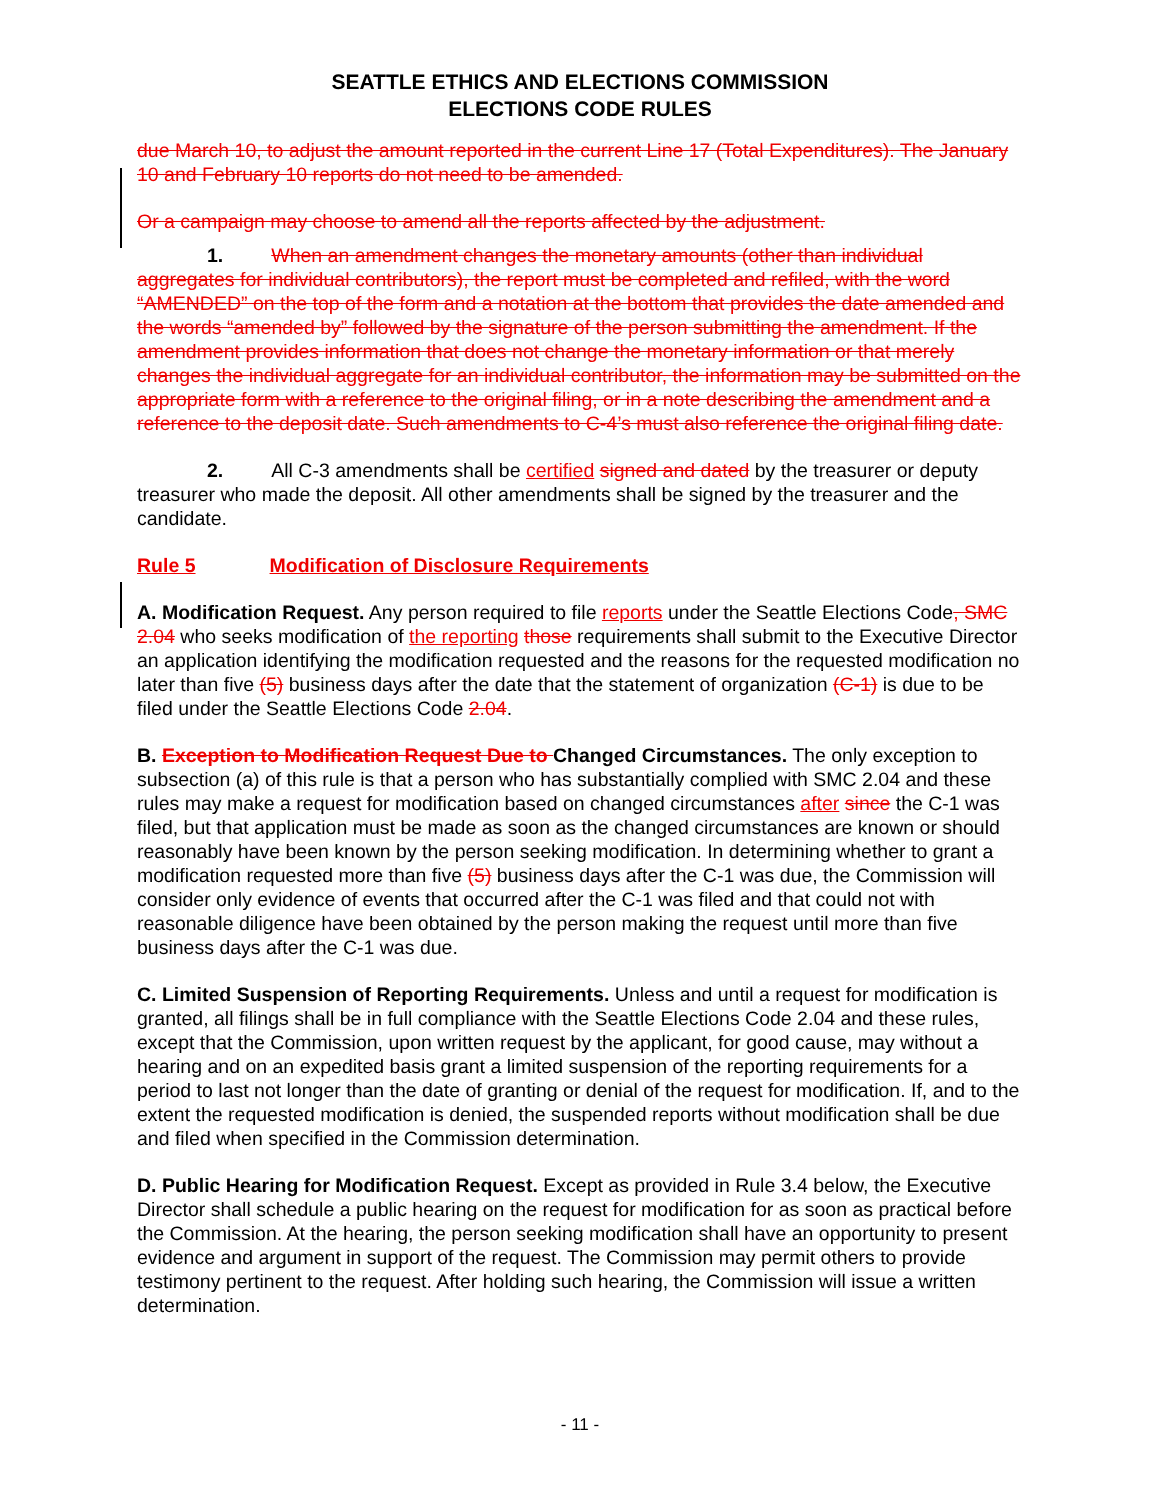SEATTLE ETHICS AND ELECTIONS COMMISSION
ELECTIONS CODE RULES
due March 10, to adjust the amount reported in the current Line 17 (Total Expenditures). The January 10 and February 10 reports do not need to be amended.
Or a campaign may choose to amend all the reports affected by the adjustment.
1. When an amendment changes the monetary amounts (other than individual aggregates for individual contributors), the report must be completed and refiled, with the word “AMENDED” on the top of the form and a notation at the bottom that provides the date amended and the words “amended by” followed by the signature of the person submitting the amendment. If the amendment provides information that does not change the monetary information or that merely changes the individual aggregate for an individual contributor, the information may be submitted on the appropriate form with a reference to the original filing, or in a note describing the amendment and a reference to the deposit date. Such amendments to C-4’s must also reference the original filing date.
2. All C-3 amendments shall be certified signed and dated by the treasurer or deputy treasurer who made the deposit. All other amendments shall be signed by the treasurer and the candidate.
Rule 5 Modification of Disclosure Requirements
A. Modification Request. Any person required to file reports under the Seattle Elections Code, SMC 2.04 who seeks modification of the reporting those requirements shall submit to the Executive Director an application identifying the modification requested and the reasons for the requested modification no later than five (5) business days after the date that the statement of organization (C-1) is due to be filed under the Seattle Elections Code 2.04.
B. Exception to Modification Request Due to Changed Circumstances. The only exception to subsection (a) of this rule is that a person who has substantially complied with SMC 2.04 and these rules may make a request for modification based on changed circumstances after since the C-1 was filed, but that application must be made as soon as the changed circumstances are known or should reasonably have been known by the person seeking modification. In determining whether to grant a modification requested more than five (5) business days after the C-1 was due, the Commission will consider only evidence of events that occurred after the C-1 was filed and that could not with reasonable diligence have been obtained by the person making the request until more than five business days after the C-1 was due.
C. Limited Suspension of Reporting Requirements. Unless and until a request for modification is granted, all filings shall be in full compliance with the Seattle Elections Code 2.04 and these rules, except that the Commission, upon written request by the applicant, for good cause, may without a hearing and on an expedited basis grant a limited suspension of the reporting requirements for a period to last not longer than the date of granting or denial of the request for modification. If, and to the extent the requested modification is denied, the suspended reports without modification shall be due and filed when specified in the Commission determination.
D. Public Hearing for Modification Request. Except as provided in Rule 3.4 below, the Executive Director shall schedule a public hearing on the request for modification for as soon as practical before the Commission. At the hearing, the person seeking modification shall have an opportunity to present evidence and argument in support of the request. The Commission may permit others to provide testimony pertinent to the request. After holding such hearing, the Commission will issue a written determination.
- 11 -